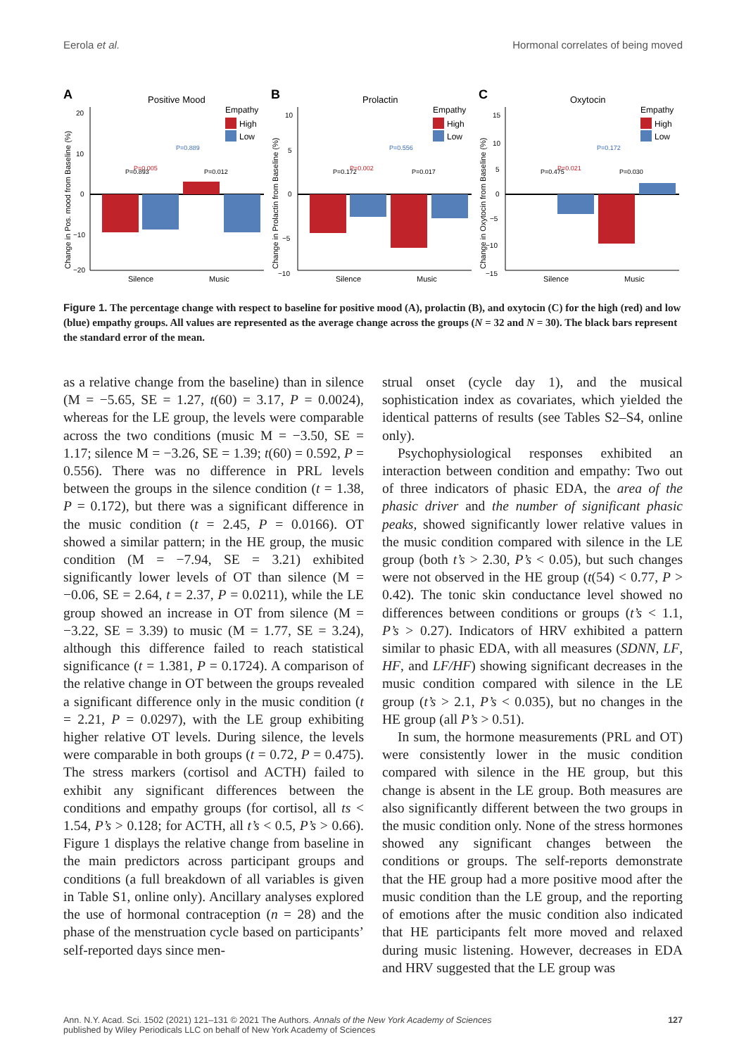Eerola et al. Hormonal correlates of being moved
A
Positive Mood
Empathy
High
Low
Change in Pos. mood from Baseline (%)
20
10
0
−10
−20
Silence
Music
P=0.005
P=0.889
P=0.893
P=0.012
B
Prolactin
Empathy
High
Low
Change in Prolactin from Baseline (%)
10
5
0
−5
−10
Silence
Music
P=0.002
P=0.556
P=0.172
P=0.017
C
Oxytocin
Empathy
High
Low
Change in Oxytocin from Baseline (%)
15
10
5
0
−5
−10
−15
Silence
Music
P=0.021
P=0.172
P=0.475
P=0.030
Figure 1. The percentage change with respect to baseline for positive mood (A), prolactin (B), and oxytocin (C) for the high (red) and low (blue) empathy groups. All values are represented as the average change across the groups (N = 32 and N = 30). The black bars represent the standard error of the mean.
as a relative change from the baseline) than in silence (M = −5.65, SE = 1.27, t(60) = 3.17, P = 0.0024), whereas for the LE group, the levels were comparable across the two conditions (music M = −3.50, SE = 1.17; silence M = −3.26, SE = 1.39; t(60) = 0.592, P = 0.556). There was no difference in PRL levels between the groups in the silence condition (t = 1.38, P = 0.172), but there was a significant difference in the music condition (t = 2.45, P = 0.0166). OT showed a similar pattern; in the HE group, the music condition (M = −7.94, SE = 3.21) exhibited significantly lower levels of OT than silence (M = −0.06, SE = 2.64, t = 2.37, P = 0.0211), while the LE group showed an increase in OT from silence (M = −3.22, SE = 3.39) to music (M = 1.77, SE = 3.24), although this difference failed to reach statistical significance (t = 1.381, P = 0.1724). A comparison of the relative change in OT between the groups revealed a significant difference only in the music condition (t = 2.21, P = 0.0297), with the LE group exhibiting higher relative OT levels. During silence, the levels were comparable in both groups (t = 0.72, P = 0.475). The stress markers (cortisol and ACTH) failed to exhibit any significant differences between the conditions and empathy groups (for cortisol, all ts < 1.54, P’s > 0.128; for ACTH, all t’s < 0.5, P’s > 0.66). Figure 1 displays the relative change from baseline in the main predictors across participant groups and conditions (a full breakdown of all variables is given in Table S1, online only). Ancillary analyses explored the use of hormonal contraception (n = 28) and the phase of the menstruation cycle based on participants’ self-reported days since men-
strual onset (cycle day 1), and the musical sophistication index as covariates, which yielded the identical patterns of results (see Tables S2–S4, online only).
Psychophysiological responses exhibited an interaction between condition and empathy: Two out of three indicators of phasic EDA, the area of the phasic driver and the number of significant phasic peaks, showed significantly lower relative values in the music condition compared with silence in the LE group (both t’s > 2.30, P’s < 0.05), but such changes were not observed in the HE group (t(54) < 0.77, P > 0.42). The tonic skin conductance level showed no differences between conditions or groups (t’s < 1.1, P’s > 0.27). Indicators of HRV exhibited a pattern similar to phasic EDA, with all measures (SDNN, LF, HF, and LF/HF) showing significant decreases in the music condition compared with silence in the LE group (t’s > 2.1, P’s < 0.035), but no changes in the HE group (all P’s > 0.51).
In sum, the hormone measurements (PRL and OT) were consistently lower in the music condition compared with silence in the HE group, but this change is absent in the LE group. Both measures are also significantly different between the two groups in the music condition only. None of the stress hormones showed any significant changes between the conditions or groups. The self-reports demonstrate that the HE group had a more positive mood after the music condition than the LE group, and the reporting of emotions after the music condition also indicated that HE participants felt more moved and relaxed during music listening. However, decreases in EDA and HRV suggested that the LE group was
Ann. N.Y. Acad. Sci. 1502 (2021) 121–131 © 2021 The Authors. Annals of the New York Academy of Sciences
published by Wiley Periodicals LLC on behalf of New York Academy of Sciences 127